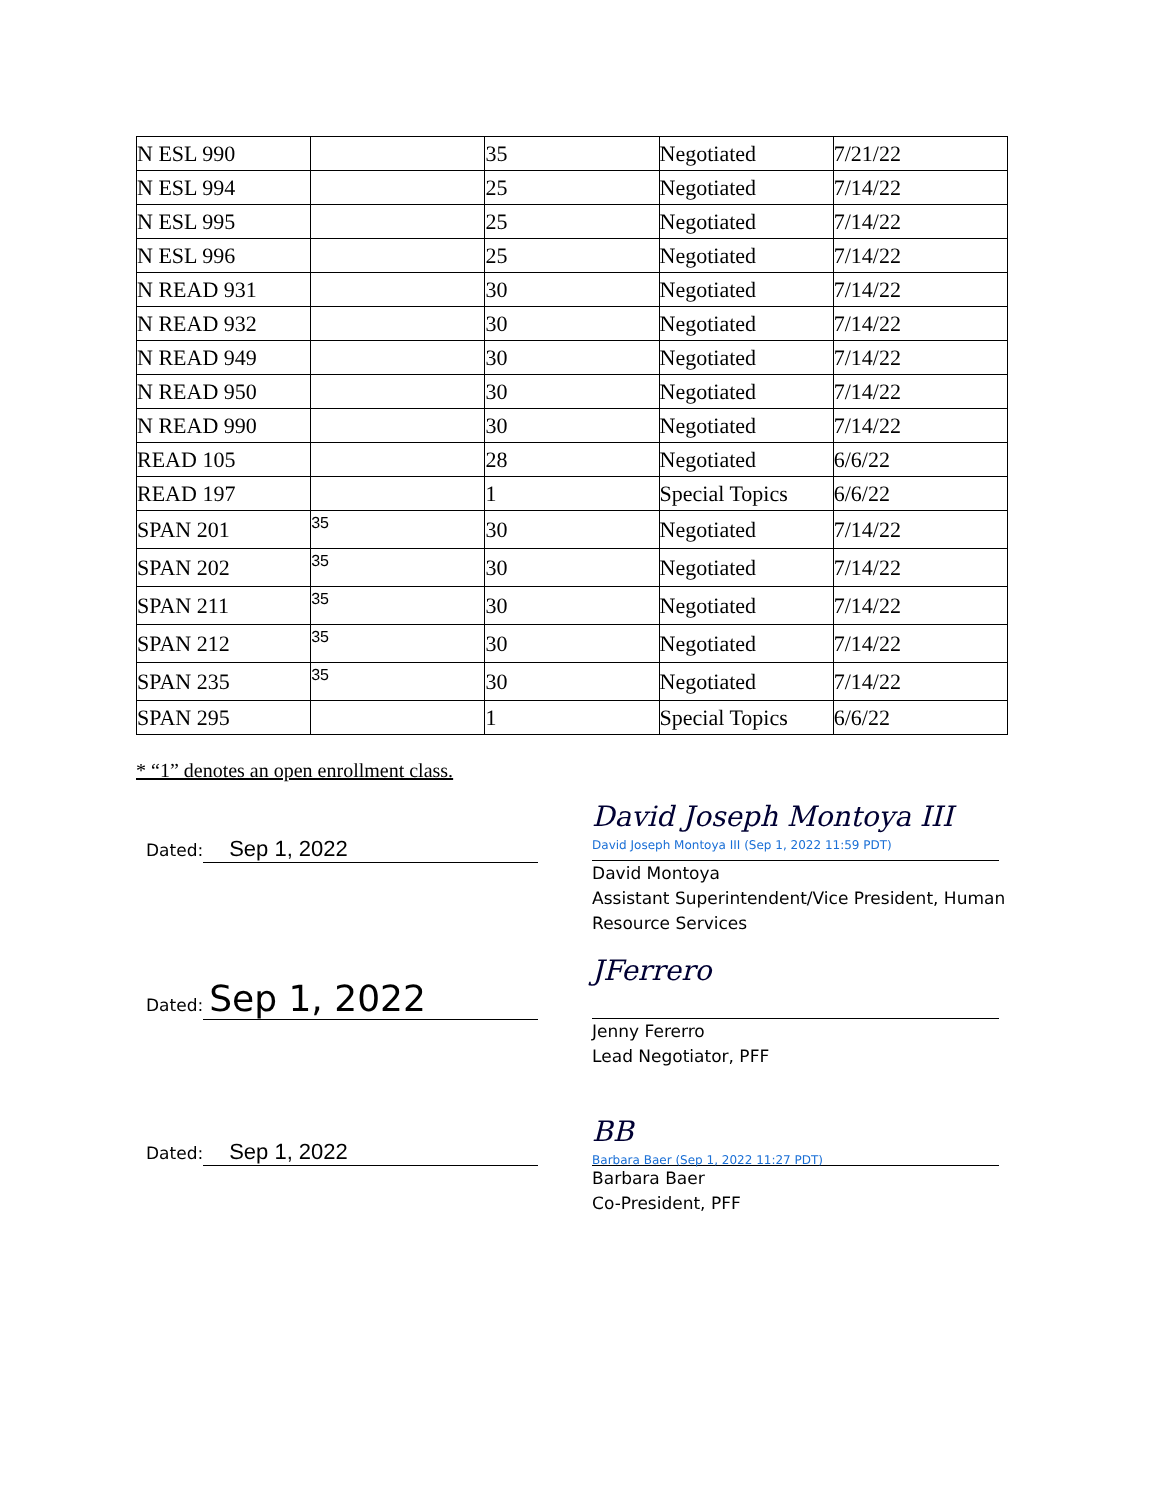| N ESL 990 | | 35 | Negotiated | 7/21/22 |
| N ESL 994 | | 25 | Negotiated | 7/14/22 |
| N ESL 995 | | 25 | Negotiated | 7/14/22 |
| N ESL 996 | | 25 | Negotiated | 7/14/22 |
| N READ 931 | | 30 | Negotiated | 7/14/22 |
| N READ 932 | | 30 | Negotiated | 7/14/22 |
| N READ 949 | | 30 | Negotiated | 7/14/22 |
| N READ 950 | | 30 | Negotiated | 7/14/22 |
| N READ 990 | | 30 | Negotiated | 7/14/22 |
| READ 105 | | 28 | Negotiated | 6/6/22 |
| READ 197 | | 1 | Special Topics | 6/6/22 |
| SPAN 201 | 35 | 30 | Negotiated | 7/14/22 |
| SPAN 202 | 35 | 30 | Negotiated | 7/14/22 |
| SPAN 211 | 35 | 30 | Negotiated | 7/14/22 |
| SPAN 212 | 35 | 30 | Negotiated | 7/14/22 |
| SPAN 235 | 35 | 30 | Negotiated | 7/14/22 |
| SPAN 295 | | 1 | Special Topics | 6/6/22 |
* “1” denotes an open enrollment class.
Dated: Sep 1, 2022
David Joseph Montoya III
David Joseph Montoya III (Sep 1, 2022 11:59 PDT)
David Montoya
Assistant Superintendent/Vice President, Human Resource Services
Dated: Sep 1, 2022
JFerrero
Jenny Fererro
Lead Negotiator, PFF
Dated: Sep 1, 2022
BB
Barbara Baer (Sep 1, 2022 11:27 PDT)
Barbara Baer
Co-President, PFF